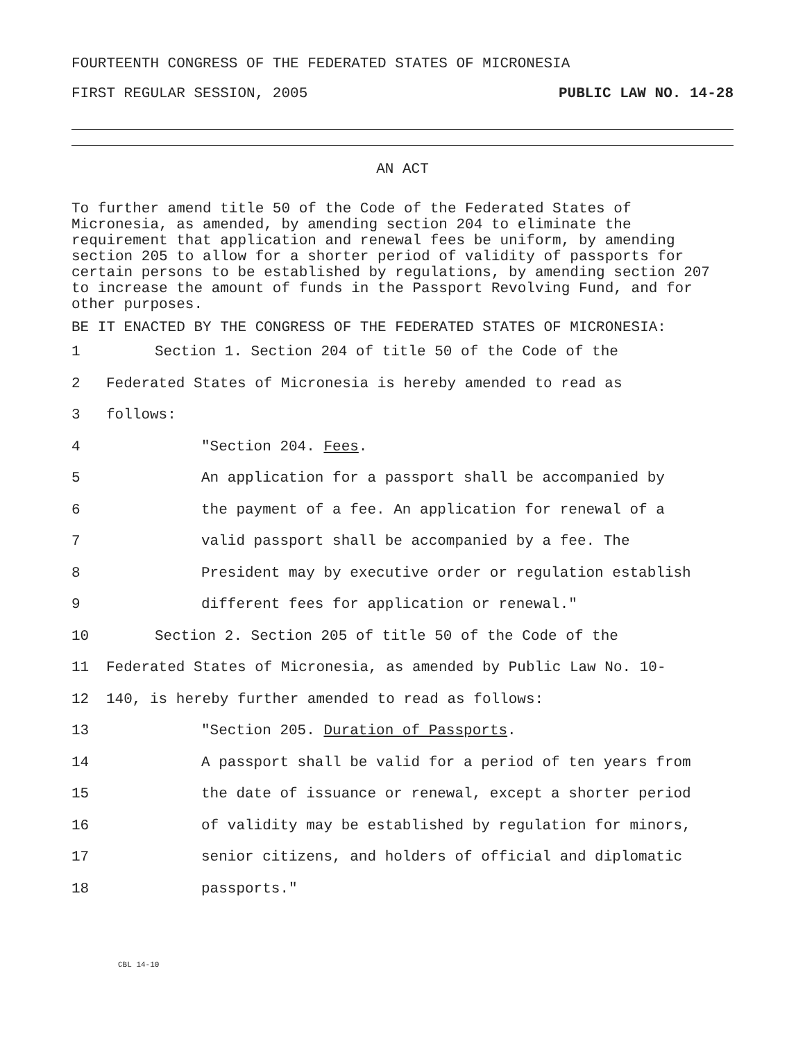FOURTEENTH CONGRESS OF THE FEDERATED STATES OF MICRONESIA
FIRST REGULAR SESSION, 2005 PUBLIC LAW NO. 14-28
AN ACT
To further amend title 50 of the Code of the Federated States of Micronesia, as amended, by amending section 204 to eliminate the requirement that application and renewal fees be uniform, by amending section 205 to allow for a shorter period of validity of passports for certain persons to be established by regulations, by amending section 207 to increase the amount of funds in the Passport Revolving Fund, and for other purposes.
BE IT ENACTED BY THE CONGRESS OF THE FEDERATED STATES OF MICRONESIA:
1 Section 1. Section 204 of title 50 of the Code of the
2 Federated States of Micronesia is hereby amended to read as
3 follows:
4 "Section 204. Fees.
5 An application for a passport shall be accompanied by
6 the payment of a fee. An application for renewal of a
7 valid passport shall be accompanied by a fee. The
8 President may by executive order or regulation establish
9 different fees for application or renewal."
10 Section 2. Section 205 of title 50 of the Code of the
11 Federated States of Micronesia, as amended by Public Law No. 10-
12 140, is hereby further amended to read as follows:
13 "Section 205. Duration of Passports.
14 A passport shall be valid for a period of ten years from
15 the date of issuance or renewal, except a shorter period
16 of validity may be established by regulation for minors,
17 senior citizens, and holders of official and diplomatic
18 passports."
CBL 14-10